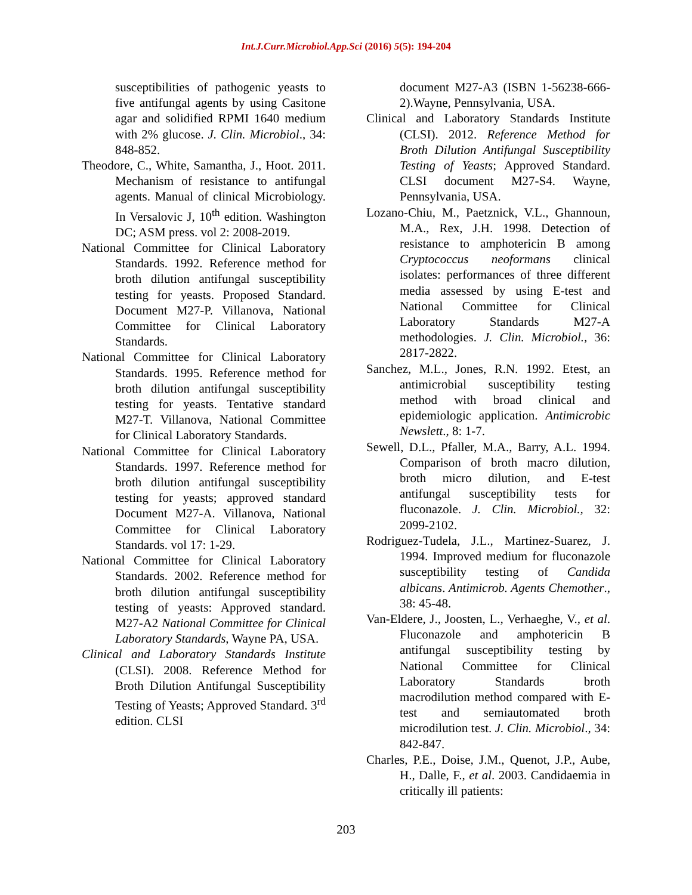Int.J.Curr.Microbiol.App.Sci (2016) 5(5): 194-204
susceptibilities of pathogenic yeasts to five antifungal agents by using Casitone agar and solidified RPMI 1640 medium with 2% glucose. J. Clin. Microbiol., 34: 848-852.
Theodore, C., White, Samantha, J., Hoot. 2011. Mechanism of resistance to antifungal agents. Manual of clinical Microbiology. In Versalovic J, 10<sup>th</sup> edition. Washington DC; ASM press. vol 2: 2008-2019.
National Committee for Clinical Laboratory Standards. 1992. Reference method for broth dilution antifungal susceptibility testing for yeasts. Proposed Standard. Document M27-P. Villanova, National Committee for Clinical Laboratory Standards.
National Committee for Clinical Laboratory Standards. 1995. Reference method for broth dilution antifungal susceptibility testing for yeasts. Tentative standard M27-T. Villanova, National Committee for Clinical Laboratory Standards.
National Committee for Clinical Laboratory Standards. 1997. Reference method for broth dilution antifungal susceptibility testing for yeasts; approved standard Document M27-A. Villanova, National Committee for Clinical Laboratory Standards. vol 17: 1-29.
National Committee for Clinical Laboratory Standards. 2002. Reference method for broth dilution antifungal susceptibility testing of yeasts: Approved standard. M27-A2 National Committee for Clinical Laboratory Standards, Wayne PA, USA.
Clinical and Laboratory Standards Institute (CLSI). 2008. Reference Method for Broth Dilution Antifungal Susceptibility Testing of Yeasts; Approved Standard. 3<sup>rd</sup> edition. CLSI
document M27-A3 (ISBN 1-56238-666-2).Wayne, Pennsylvania, USA.
Clinical and Laboratory Standards Institute (CLSI). 2012. Reference Method for Broth Dilution Antifungal Susceptibility Testing of Yeasts; Approved Standard. CLSI document M27-S4. Wayne, Pennsylvania, USA.
Lozano-Chiu, M., Paetznick, V.L., Ghannoun, M.A., Rex, J.H. 1998. Detection of resistance to amphotericin B among Cryptococcus neoformans clinical isolates: performances of three different media assessed by using E-test and National Committee for Clinical Laboratory Standards M27-A methodologies. J. Clin. Microbiol., 36: 2817-2822.
Sanchez, M.L., Jones, R.N. 1992. Etest, an antimicrobial susceptibility testing method with broad clinical and epidemiologic application. Antimicrobic Newslett., 8: 1-7.
Sewell, D.L., Pfaller, M.A., Barry, A.L. 1994. Comparison of broth macro dilution, broth micro dilution, and E-test antifungal susceptibility tests for fluconazole. J. Clin. Microbiol., 32: 2099-2102.
Rodriguez-Tudela, J.L., Martinez-Suarez, J. 1994. Improved medium for fluconazole susceptibility testing of Candida albicans. Antimicrob. Agents Chemother., 38: 45-48.
Van-Eldere, J., Joosten, L., Verhaeghe, V., et al. Fluconazole and amphotericin B antifungal susceptibility testing by National Committee for Clinical Laboratory Standards broth macrodilution method compared with E-test and semiautomated broth microdilution test. J. Clin. Microbiol., 34: 842-847.
Charles, P.E., Doise, J.M., Quenot, J.P., Aube, H., Dalle, F., et al. 2003. Candidaemia in critically ill patients:
203